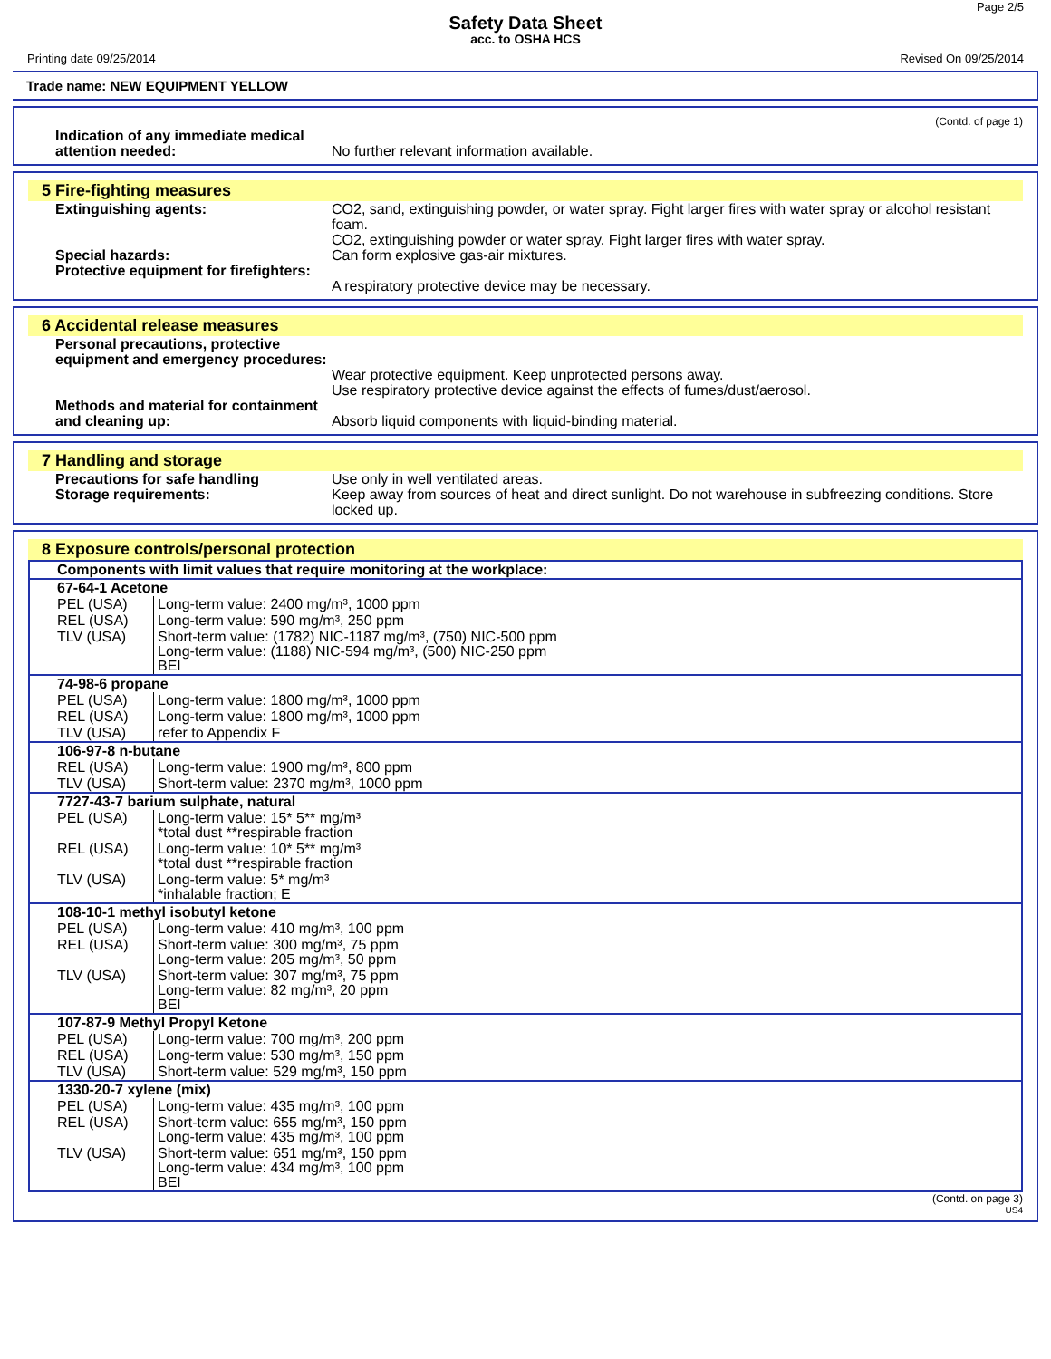Page 2/5
Safety Data Sheet
acc. to OSHA HCS
Printing date 09/25/2014 Revised On 09/25/2014
Trade name: NEW EQUIPMENT YELLOW
(Contd. of page 1)
Indication of any immediate medical attention needed:
No further relevant information available.
5 Fire-fighting measures
Extinguishing agents: CO2, sand, extinguishing powder, or water spray. Fight larger fires with water spray or alcohol resistant foam.
CO2, extinguishing powder or water spray. Fight larger fires with water spray.
Special hazards: Can form explosive gas-air mixtures.
Protective equipment for firefighters:
A respiratory protective device may be necessary.
6 Accidental release measures
Personal precautions, protective equipment and emergency procedures:
Wear protective equipment. Keep unprotected persons away.
Use respiratory protective device against the effects of fumes/dust/aerosol.
Methods and material for containment and cleaning up:
Absorb liquid components with liquid-binding material.
7 Handling and storage
Precautions for safe handling Use only in well ventilated areas.
Storage requirements: Keep away from sources of heat and direct sunlight. Do not warehouse in subfreezing conditions. Store locked up.
8 Exposure controls/personal protection
| Components with limit values that require monitoring at the workplace: | |
| 67-64-1 Acetone | |
| PEL (USA) | Long-term value: 2400 mg/m³, 1000 ppm |
| REL (USA) | Long-term value: 590 mg/m³, 250 ppm |
| TLV (USA) | Short-term value: (1782) NIC-1187 mg/m³, (750) NIC-500 ppm Long-term value: (1188) NIC-594 mg/m³, (500) NIC-250 ppm BEI |
| 74-98-6 propane | |
| PEL (USA) | Long-term value: 1800 mg/m³, 1000 ppm |
| REL (USA) | Long-term value: 1800 mg/m³, 1000 ppm |
| TLV (USA) | refer to Appendix F |
| 106-97-8 n-butane | |
| REL (USA) | Long-term value: 1900 mg/m³, 800 ppm |
| TLV (USA) | Short-term value: 2370 mg/m³, 1000 ppm |
| 7727-43-7 barium sulphate, natural | |
| PEL (USA) | Long-term value: 15* 5** mg/m³ *total dust **respirable fraction |
| REL (USA) | Long-term value: 10* 5** mg/m³ *total dust **respirable fraction |
| TLV (USA) | Long-term value: 5* mg/m³ *inhalable fraction; E |
| 108-10-1 methyl isobutyl ketone | |
| PEL (USA) | Long-term value: 410 mg/m³, 100 ppm |
| REL (USA) | Short-term value: 300 mg/m³, 75 ppm Long-term value: 205 mg/m³, 50 ppm |
| TLV (USA) | Short-term value: 307 mg/m³, 75 ppm Long-term value: 82 mg/m³, 20 ppm BEI |
| 107-87-9 Methyl Propyl Ketone | |
| PEL (USA) | Long-term value: 700 mg/m³, 200 ppm |
| REL (USA) | Long-term value: 530 mg/m³, 150 ppm |
| TLV (USA) | Short-term value: 529 mg/m³, 150 ppm |
| 1330-20-7 xylene (mix) | |
| PEL (USA) | Long-term value: 435 mg/m³, 100 ppm |
| REL (USA) | Short-term value: 655 mg/m³, 150 ppm Long-term value: 435 mg/m³, 100 ppm |
| TLV (USA) | Short-term value: 651 mg/m³, 150 ppm Long-term value: 434 mg/m³, 100 ppm BEI |
(Contd. on page 3)
US4